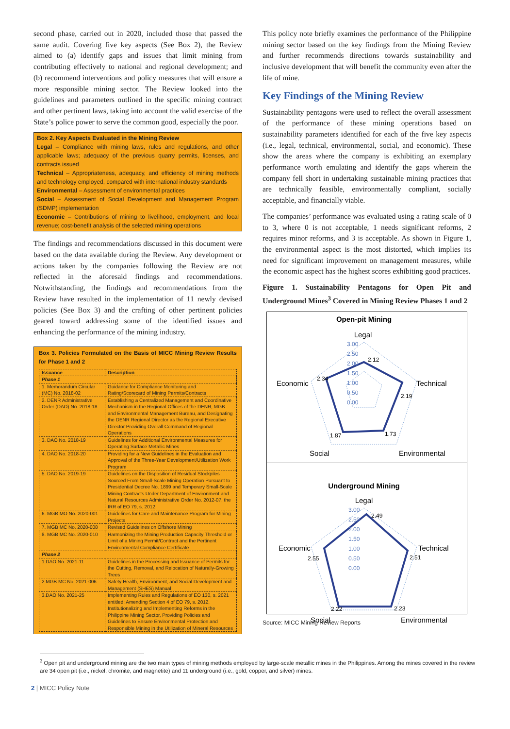second phase, carried out in 2020, included those that passed the same audit. Covering five key aspects (See Box 2), the Review aimed to (a) identify gaps and issues that limit mining from contributing effectively to national and regional development; and (b) recommend interventions and policy measures that will ensure a more responsible mining sector. The Review looked into the guidelines and parameters outlined in the specific mining contract and other pertinent laws, taking into account the valid exercise of the State’s police power to serve the common good, especially the poor.
Box 2. Key Aspects Evaluated in the Mining Review
Legal – Compliance with mining laws, rules and regulations, and other applicable laws; adequacy of the previous quarry permits, licenses, and contracts issued
Technical – Appropriateness, adequacy, and efficiency of mining methods and technology employed, compared with international industry standards
Environmental – Assessment of environmental practices
Social – Assessment of Social Development and Management Program (SDMP) implementation
Economic – Contributions of mining to livelihood, employment, and local revenue; cost-benefit analysis of the selected mining operations
The findings and recommendations discussed in this document were based on the data available during the Review. Any development or actions taken by the companies following the Review are not reflected in the aforesaid findings and recommendations. Notwithstanding, the findings and recommendations from the Review have resulted in the implementation of 11 newly devised policies (See Box 3) and the crafting of other pertinent policies geared toward addressing some of the identified issues and enhancing the performance of the mining industry.
Box 3. Policies Formulated on the Basis of MICC Mining Review Results for Phase 1 and 2
| Issuance | Description |
| --- | --- |
| Phase 1 | |
| 1. Memorandum Circular (MC) No. 2018-02 | Guidance for Compliance Monitoring and Rating/Scorecard of Mining Permits/Contracts |
| 2. DENR Administrative Order (DAO) No. 2018-18 | Establishing a Centralized Management and Coordinative Mechanism in the Regional Offices of the DENR, MGB and Environmental Management Bureau, and Designating the DENR Regional Director as the Regional Executive Director Providing Overall Command of Regional Operations |
| 3. DAO No. 2018-19 | Guidelines for Additional Environmental Measures for Operating Surface Metallic Mines |
| 4. DAO No. 2018-20 | Providing for a New Guidelines in the Evaluation and Approval of the Three-Year Development/Utilization Work Program |
| 5. DAO No. 2019-19 | Guidelines on the Disposition of Residual Stockpiles Sourced From Small-Scale Mining Operation Pursuant to Presidential Decree No. 1899 and Temporary Small-Scale Mining Contracts Under Department of Environment and Natural Resources Administrative Order No. 2012-07, the IRR of EO 79, s. 2012 |
| 6. MGB MO No. 2020-001 | Guidelines for Care and Maintenance Program for Mining Projects |
| 7. MGB MC No. 2020-008 | Revised Guidelines on Offshore Mining |
| 8. MGB MC No. 2020-010 | Harmonizing the Mining Production Capacity Threshold or Limit of a Mining Permit/Contract and the Pertinent Environmental Compliance Certificate |
| Phase 2 | |
| 1.DAO No. 2021-11 | Guidelines in the Processing and Issuance of Permits for the Cutting, Removal, and Relocation of Naturally-Growing Trees |
| 2.MGB MC No. 2021-006 | Safety Health, Environment, and Social Development and Management (SHES) Manual |
| 3.DAO No. 2021-25 | Implementing Rules and Regulations of EO 130, s. 2021 entitled: Amending Section 4 of EO 79, s. 2012, Institutionalizing and Implementing Reforms in the Philippine Mining Sector, Providing Policies and Guidelines to Ensure Environmental Protection and Responsible Mining in the Utilization of Mineral Resources |
This policy note briefly examines the performance of the Philippine mining sector based on the key findings from the Mining Review and further recommends directions towards sustainability and inclusive development that will benefit the community even after the life of mine.
Key Findings of the Mining Review
Sustainability pentagons were used to reflect the overall assessment of the performance of these mining operations based on sustainability parameters identified for each of the five key aspects (i.e., legal, technical, environmental, social, and economic). These show the areas where the company is exhibiting an exemplary performance worth emulating and identify the gaps wherein the company fell short in undertaking sustainable mining practices that are technically feasible, environmentally compliant, socially acceptable, and financially viable.
The companies’ performance was evaluated using a rating scale of 0 to 3, where 0 is not acceptable, 1 needs significant reforms, 2 requires minor reforms, and 3 is acceptable. As shown in Figure 1, the environmental aspect is the most distorted, which implies its need for significant improvement on management measures, while the economic aspect has the highest scores exhibiting good practices.
Figure 1. Sustainability Pentagons for Open Pit and Underground Mines<sup>3</sup> Covered in Mining Review Phases 1 and 2
Open-pit Mining
Legal
Economic
Technical
Social
Environmental
3.00
2.50
2.00
1.50
1.00
0.50
0.00
2.12
2.19
1.73
1.87
2.34
Underground Mining
Legal
Economic
Technical
Social
Environmental
3.00
2.50
2.00
1.50
1.00
0.50
0.00
2.49
2.51
2.23
2.22
2.55
Source: MICC Mining Review Reports
<sup>3</sup> Open pit and underground mining are the two main types of mining methods employed by large-scale metallic mines in the Philippines. Among the mines covered in the review are 34 open pit (i.e., nickel, chromite, and magnetite) and 11 underground (i.e., gold, copper, and silver) mines.
2 | MICC Policy Note